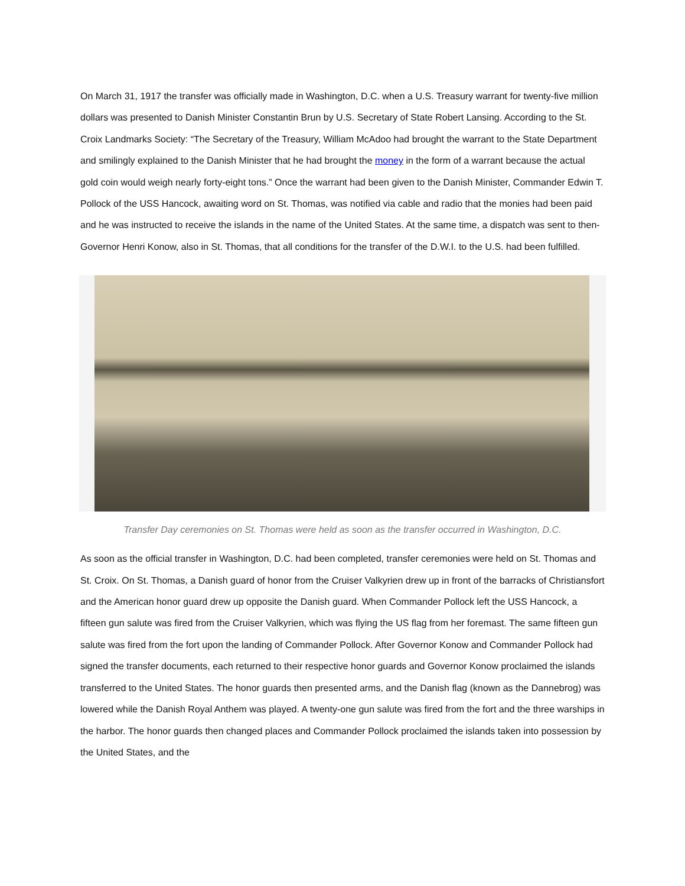On March 31, 1917 the transfer was officially made in Washington, D.C. when a U.S. Treasury warrant for twenty-five million dollars was presented to Danish Minister Constantin Brun by U.S. Secretary of State Robert Lansing. According to the St. Croix Landmarks Society: “The Secretary of the Treasury, William McAdoo had brought the warrant to the State Department and smilingly explained to the Danish Minister that he had brought the money in the form of a warrant because the actual gold coin would weigh nearly forty-eight tons.” Once the warrant had been given to the Danish Minister, Commander Edwin T. Pollock of the USS Hancock, awaiting word on St. Thomas, was notified via cable and radio that the monies had been paid and he was instructed to receive the islands in the name of the United States. At the same time, a dispatch was sent to then-Governor Henri Konow, also in St. Thomas, that all conditions for the transfer of the D.W.I. to the U.S. had been fulfilled.
Transfer Day ceremonies on St. Thomas were held as soon as the transfer occurred in Washington, D.C.
As soon as the official transfer in Washington, D.C. had been completed, transfer ceremonies were held on St. Thomas and St. Croix. On St. Thomas, a Danish guard of honor from the Cruiser Valkyrien drew up in front of the barracks of Christiansfort and the American honor guard drew up opposite the Danish guard. When Commander Pollock left the USS Hancock, a fifteen gun salute was fired from the Cruiser Valkyrien, which was flying the US flag from her foremast. The same fifteen gun salute was fired from the fort upon the landing of Commander Pollock. After Governor Konow and Commander Pollock had signed the transfer documents, each returned to their respective honor guards and Governor Konow proclaimed the islands transferred to the United States. The honor guards then presented arms, and the Danish flag (known as the Dannebrog) was lowered while the Danish Royal Anthem was played. A twenty-one gun salute was fired from the fort and the three warships in the harbor. The honor guards then changed places and Commander Pollock proclaimed the islands taken into possession by the United States, and the